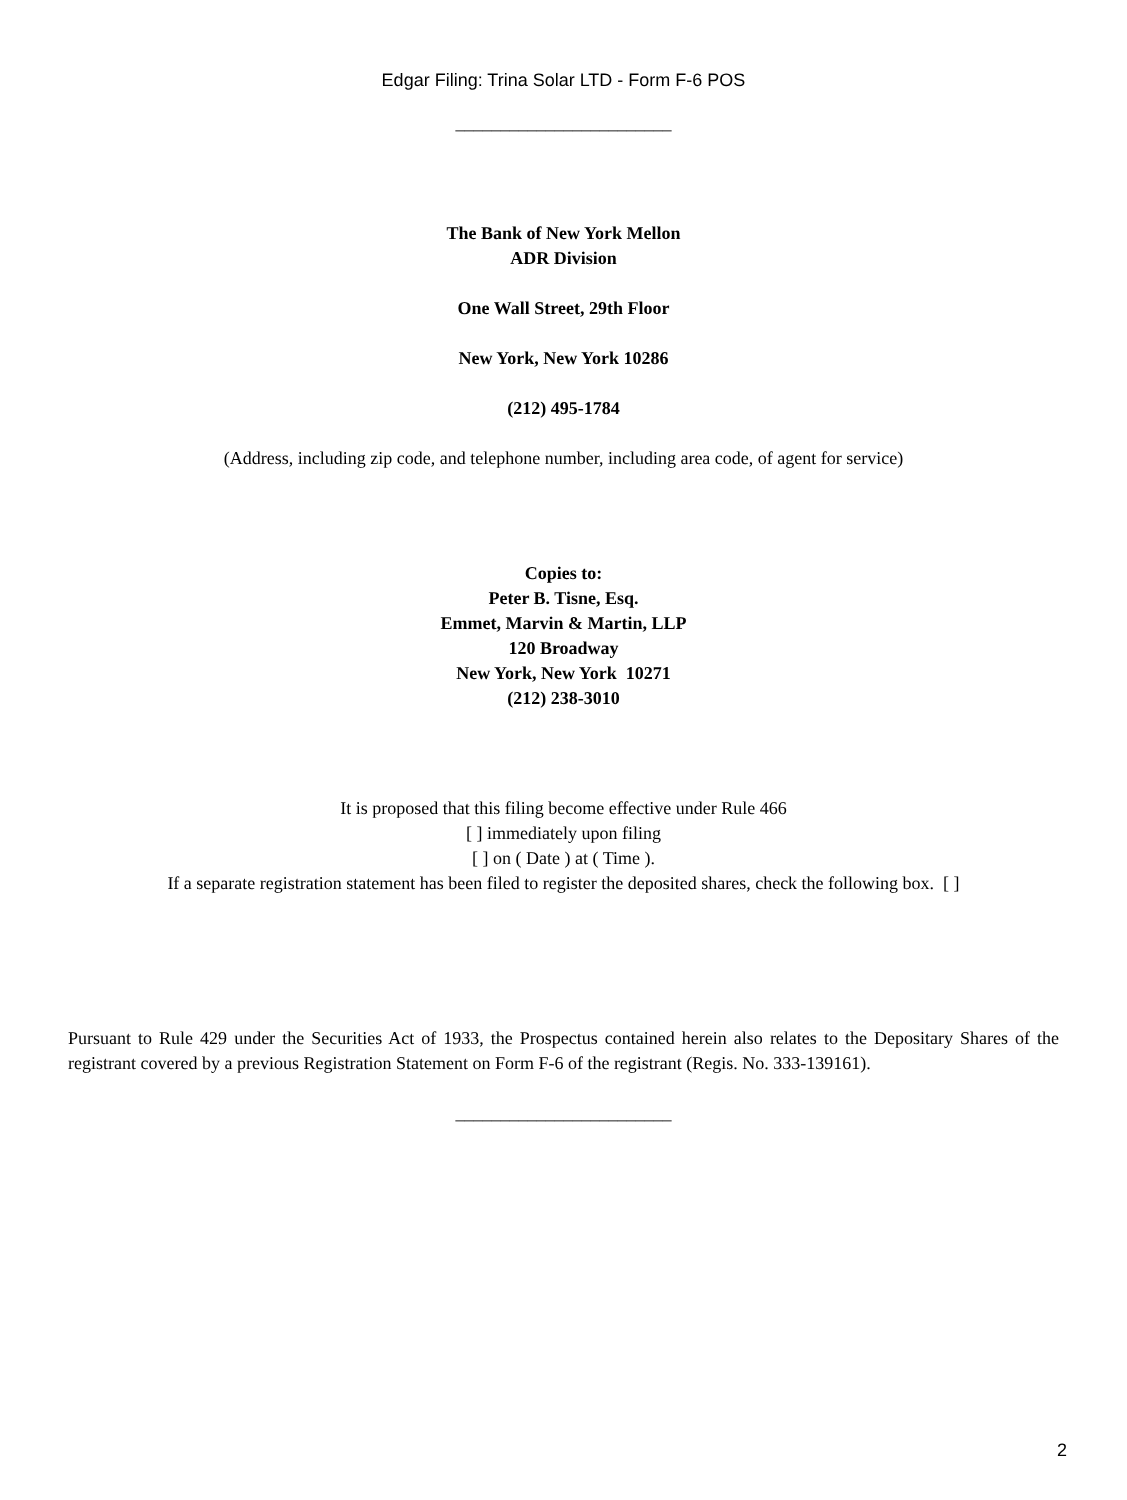Edgar Filing: Trina Solar LTD - Form F-6 POS
________________________
The Bank of New York Mellon
ADR Division
One Wall Street, 29th Floor
New York, New York 10286
(212) 495-1784
(Address, including zip code, and telephone number, including area code, of agent for service)
Copies to:
Peter B. Tisne, Esq.
Emmet, Marvin & Martin, LLP
120 Broadway
New York, New York 10271
(212) 238-3010
It is proposed that this filing become effective under Rule 466
[ ] immediately upon filing
[ ] on ( Date ) at ( Time ).
If a separate registration statement has been filed to register the deposited shares, check the following box. [ ]
Pursuant to Rule 429 under the Securities Act of 1933, the Prospectus contained herein also relates to the Depositary Shares of the registrant covered by a previous Registration Statement on Form F-6 of the registrant (Regis. No. 333-139161).
________________________
2